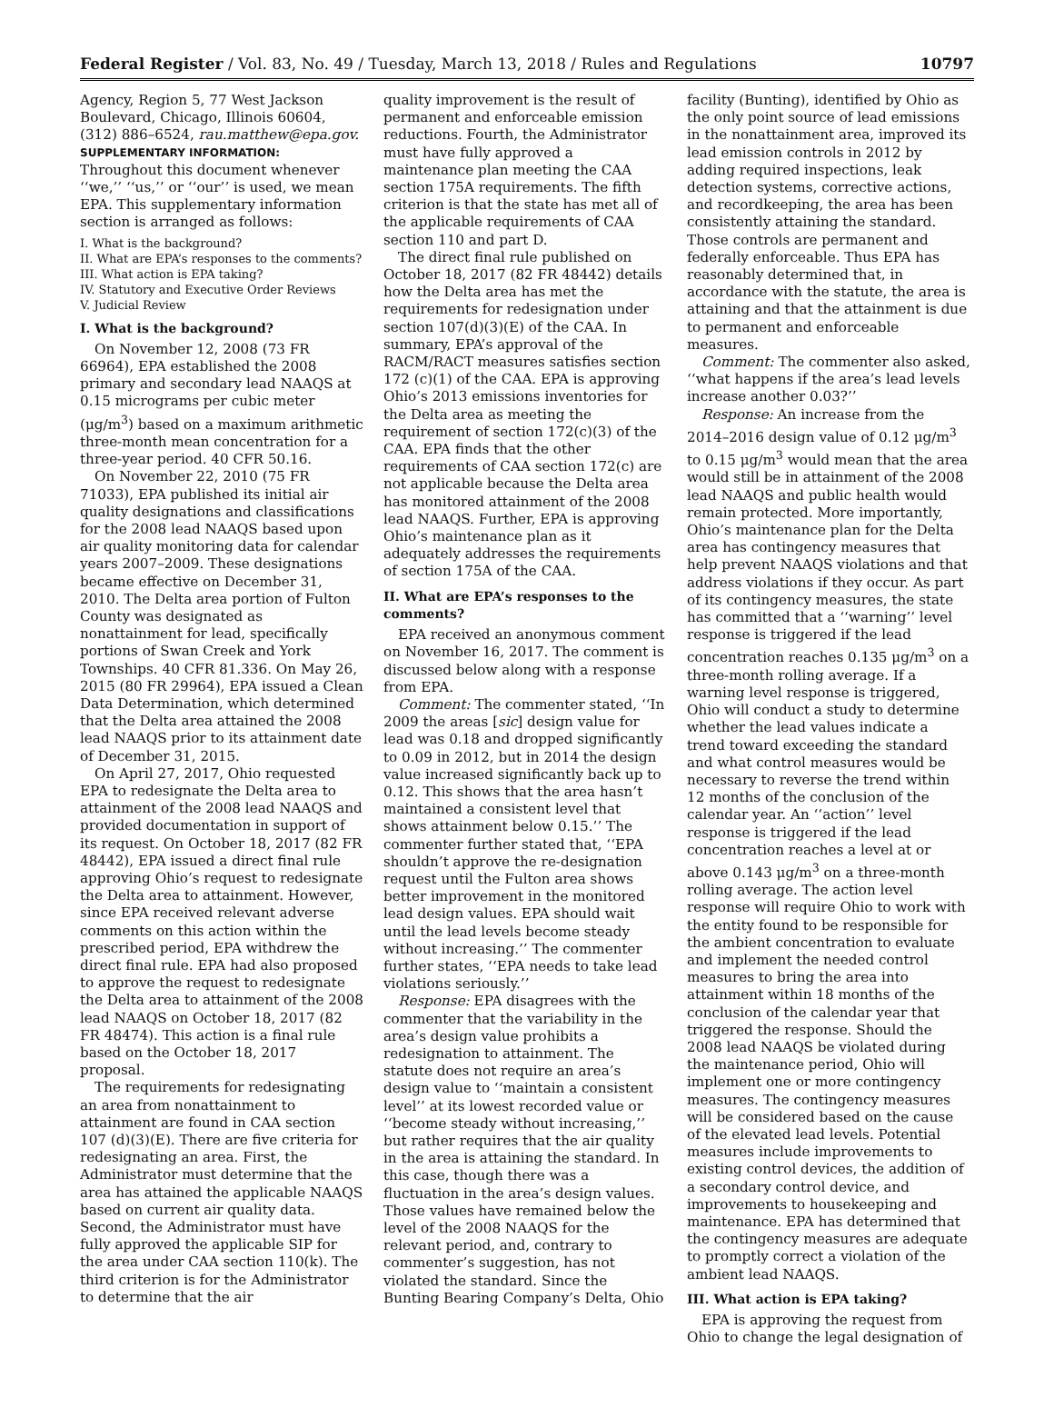Federal Register / Vol. 83, No. 49 / Tuesday, March 13, 2018 / Rules and Regulations 10797
Agency, Region 5, 77 West Jackson Boulevard, Chicago, Illinois 60604, (312) 886–6524, rau.matthew@epa.gov.
SUPPLEMENTARY INFORMATION:
Throughout this document whenever ‘‘we,’’ ‘‘us,’’ or ‘‘our’’ is used, we mean EPA. This supplementary information section is arranged as follows:
I. What is the background?
II. What are EPA’s responses to the comments?
III. What action is EPA taking?
IV. Statutory and Executive Order Reviews
V. Judicial Review
I. What is the background?
On November 12, 2008 (73 FR 66964), EPA established the 2008 primary and secondary lead NAAQS at 0.15 micrograms per cubic meter (μg/m<sup>3</sup>) based on a maximum arithmetic three-month mean concentration for a three-year period. 40 CFR 50.16.
On November 22, 2010 (75 FR 71033), EPA published its initial air quality designations and classifications for the 2008 lead NAAQS based upon air quality monitoring data for calendar years 2007–2009. These designations became effective on December 31, 2010. The Delta area portion of Fulton County was designated as nonattainment for lead, specifically portions of Swan Creek and York Townships. 40 CFR 81.336. On May 26, 2015 (80 FR 29964), EPA issued a Clean Data Determination, which determined that the Delta area attained the 2008 lead NAAQS prior to its attainment date of December 31, 2015.
On April 27, 2017, Ohio requested EPA to redesignate the Delta area to attainment of the 2008 lead NAAQS and provided documentation in support of its request. On October 18, 2017 (82 FR 48442), EPA issued a direct final rule approving Ohio’s request to redesignate the Delta area to attainment. However, since EPA received relevant adverse comments on this action within the prescribed period, EPA withdrew the direct final rule. EPA had also proposed to approve the request to redesignate the Delta area to attainment of the 2008 lead NAAQS on October 18, 2017 (82 FR 48474). This action is a final rule based on the October 18, 2017 proposal.
The requirements for redesignating an area from nonattainment to attainment are found in CAA section 107 (d)(3)(E). There are five criteria for redesignating an area. First, the Administrator must determine that the area has attained the applicable NAAQS based on current air quality data. Second, the Administrator must have fully approved the applicable SIP for the area under CAA section 110(k). The third criterion is for the Administrator to determine that the air
quality improvement is the result of permanent and enforceable emission reductions. Fourth, the Administrator must have fully approved a maintenance plan meeting the CAA section 175A requirements. The fifth criterion is that the state has met all of the applicable requirements of CAA section 110 and part D.
The direct final rule published on October 18, 2017 (82 FR 48442) details how the Delta area has met the requirements for redesignation under section 107(d)(3)(E) of the CAA. In summary, EPA’s approval of the RACM/RACT measures satisfies section 172 (c)(1) of the CAA. EPA is approving Ohio’s 2013 emissions inventories for the Delta area as meeting the requirement of section 172(c)(3) of the CAA. EPA finds that the other requirements of CAA section 172(c) are not applicable because the Delta area has monitored attainment of the 2008 lead NAAQS. Further, EPA is approving Ohio’s maintenance plan as it adequately addresses the requirements of section 175A of the CAA.
II. What are EPA’s responses to the comments?
EPA received an anonymous comment on November 16, 2017. The comment is discussed below along with a response from EPA.
Comment: The commenter stated, ‘‘In 2009 the areas [sic] design value for lead was 0.18 and dropped significantly to 0.09 in 2012, but in 2014 the design value increased significantly back up to 0.12. This shows that the area hasn’t maintained a consistent level that shows attainment below 0.15.’’ The commenter further stated that, ‘‘EPA shouldn’t approve the re-designation request until the Fulton area shows better improvement in the monitored lead design values. EPA should wait until the lead levels become steady without increasing.’’ The commenter further states, ‘‘EPA needs to take lead violations seriously.’’
Response: EPA disagrees with the commenter that the variability in the area’s design value prohibits a redesignation to attainment. The statute does not require an area’s design value to ‘‘maintain a consistent level’’ at its lowest recorded value or ‘‘become steady without increasing,’’ but rather requires that the air quality in the area is attaining the standard. In this case, though there was a fluctuation in the area’s design values. Those values have remained below the level of the 2008 NAAQS for the relevant period, and, contrary to commenter’s suggestion, has not violated the standard. Since the Bunting Bearing Company’s Delta, Ohio
facility (Bunting), identified by Ohio as the only point source of lead emissions in the nonattainment area, improved its lead emission controls in 2012 by adding required inspections, leak detection systems, corrective actions, and recordkeeping, the area has been consistently attaining the standard. Those controls are permanent and federally enforceable. Thus EPA has reasonably determined that, in accordance with the statute, the area is attaining and that the attainment is due to permanent and enforceable measures.
Comment: The commenter also asked, ‘‘what happens if the area’s lead levels increase another 0.03?’’
Response: An increase from the 2014–2016 design value of 0.12 μg/m<sup>3</sup> to 0.15 μg/m<sup>3</sup> would mean that the area would still be in attainment of the 2008 lead NAAQS and public health would remain protected. More importantly, Ohio’s maintenance plan for the Delta area has contingency measures that help prevent NAAQS violations and that address violations if they occur. As part of its contingency measures, the state has committed that a ‘‘warning’’ level response is triggered if the lead concentration reaches 0.135 μg/m<sup>3</sup> on a three-month rolling average. If a warning level response is triggered, Ohio will conduct a study to determine whether the lead values indicate a trend toward exceeding the standard and what control measures would be necessary to reverse the trend within 12 months of the conclusion of the calendar year. An ‘‘action’’ level response is triggered if the lead concentration reaches a level at or above 0.143 μg/m<sup>3</sup> on a three-month rolling average. The action level response will require Ohio to work with the entity found to be responsible for the ambient concentration to evaluate and implement the needed control measures to bring the area into attainment within 18 months of the conclusion of the calendar year that triggered the response. Should the 2008 lead NAAQS be violated during the maintenance period, Ohio will implement one or more contingency measures. The contingency measures will be considered based on the cause of the elevated lead levels. Potential measures include improvements to existing control devices, the addition of a secondary control device, and improvements to housekeeping and maintenance. EPA has determined that the contingency measures are adequate to promptly correct a violation of the ambient lead NAAQS.
III. What action is EPA taking?
EPA is approving the request from Ohio to change the legal designation of